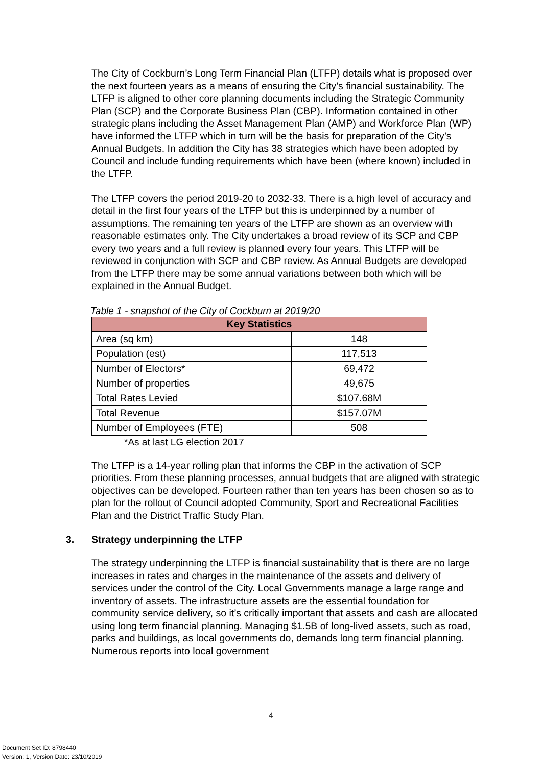The City of Cockburn’s Long Term Financial Plan (LTFP) details what is proposed over the next fourteen years as a means of ensuring the City’s financial sustainability. The LTFP is aligned to other core planning documents including the Strategic Community Plan (SCP) and the Corporate Business Plan (CBP). Information contained in other strategic plans including the Asset Management Plan (AMP) and Workforce Plan (WP) have informed the LTFP which in turn will be the basis for preparation of the City’s Annual Budgets. In addition the City has 38 strategies which have been adopted by Council and include funding requirements which have been (where known) included in the LTFP.
The LTFP covers the period 2019-20 to 2032-33. There is a high level of accuracy and detail in the first four years of the LTFP but this is underpinned by a number of assumptions. The remaining ten years of the LTFP are shown as an overview with reasonable estimates only. The City undertakes a broad review of its SCP and CBP every two years and a full review is planned every four years. This LTFP will be reviewed in conjunction with SCP and CBP review. As Annual Budgets are developed from the LTFP there may be some annual variations between both which will be explained in the Annual Budget.
Table 1 - snapshot of the City of Cockburn at 2019/20
| Key Statistics | |
| --- | --- |
| Area (sq km) | 148 |
| Population (est) | 117,513 |
| Number of Electors* | 69,472 |
| Number of properties | 49,675 |
| Total Rates Levied | $107.68M |
| Total Revenue | $157.07M |
| Number of Employees (FTE) | 508 |
*As at last LG election 2017
The LTFP is a 14-year rolling plan that informs the CBP in the activation of SCP priorities. From these planning processes, annual budgets that are aligned with strategic objectives can be developed. Fourteen rather than ten years has been chosen so as to plan for the rollout of Council adopted Community, Sport and Recreational Facilities Plan and the District Traffic Study Plan.
3. Strategy underpinning the LTFP
The strategy underpinning the LTFP is financial sustainability that is there are no large increases in rates and charges in the maintenance of the assets and delivery of services under the control of the City. Local Governments manage a large range and inventory of assets. The infrastructure assets are the essential foundation for community service delivery, so it’s critically important that assets and cash are allocated using long term financial planning. Managing $1.5B of long-lived assets, such as road, parks and buildings, as local governments do, demands long term financial planning. Numerous reports into local government
4
Document Set ID: 8798440
Version: 1, Version Date: 23/10/2019